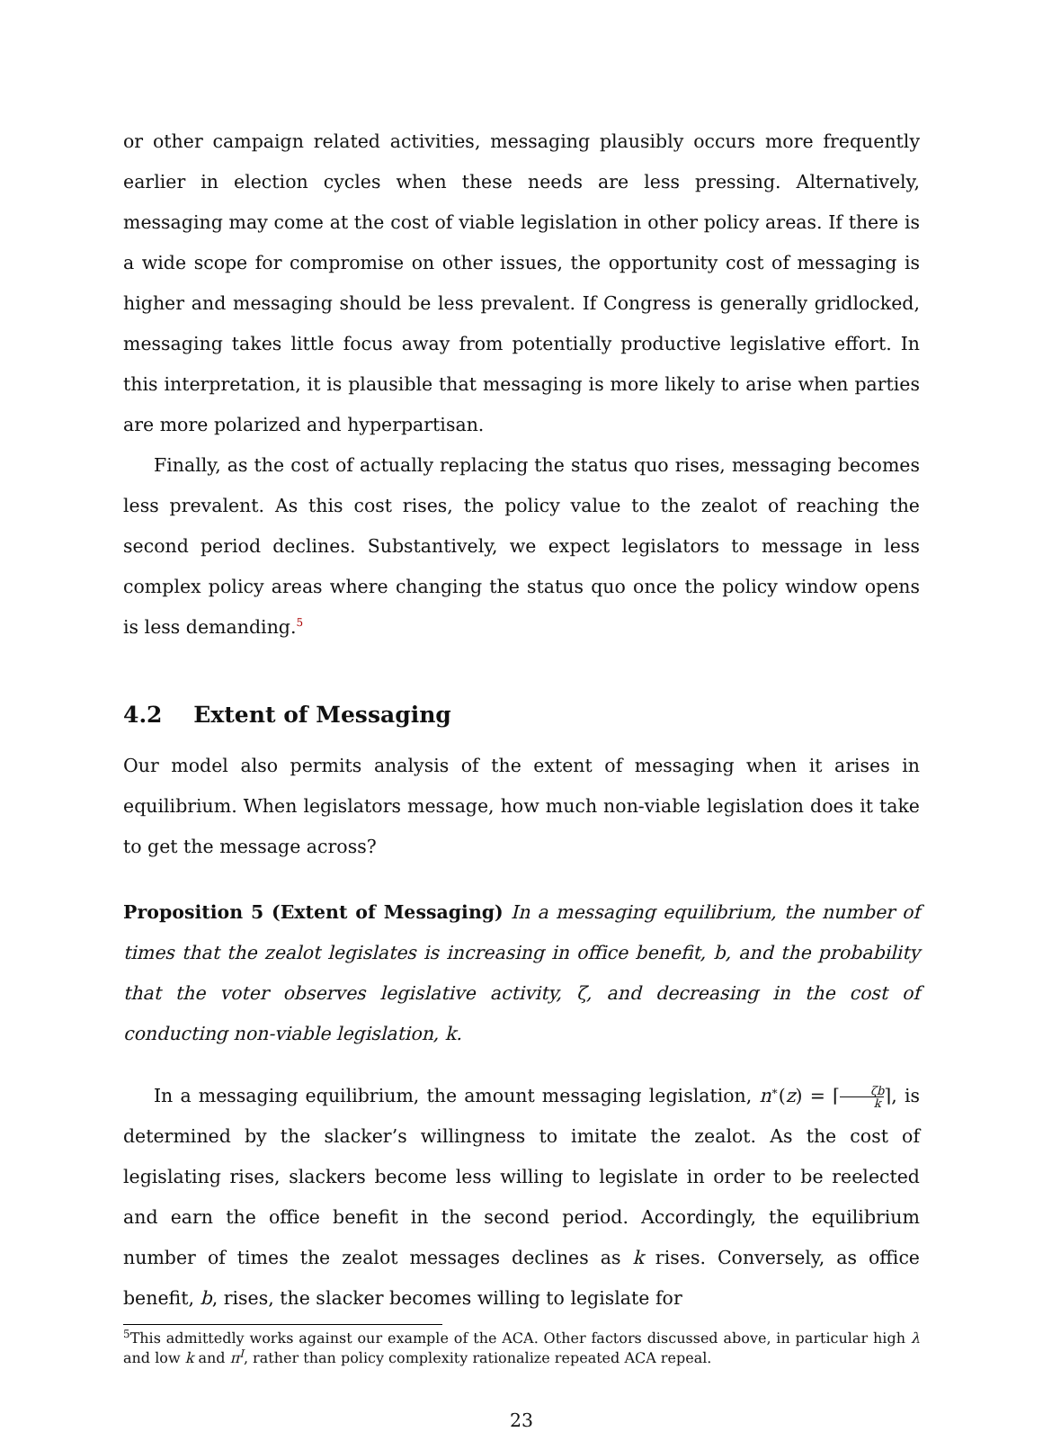or other campaign related activities, messaging plausibly occurs more frequently earlier in election cycles when these needs are less pressing. Alternatively, messaging may come at the cost of viable legislation in other policy areas. If there is a wide scope for compromise on other issues, the opportunity cost of messaging is higher and messaging should be less prevalent. If Congress is generally gridlocked, messaging takes little focus away from potentially productive legislative effort. In this interpretation, it is plausible that messaging is more likely to arise when parties are more polarized and hyperpartisan.
Finally, as the cost of actually replacing the status quo rises, messaging becomes less prevalent. As this cost rises, the policy value to the zealot of reaching the second period declines. Substantively, we expect legislators to message in less complex policy areas where changing the status quo once the policy window opens is less demanding.<sup>5</sup>
4.2 Extent of Messaging
Our model also permits analysis of the extent of messaging when it arises in equilibrium. When legislators message, how much non-viable legislation does it take to get the message across?
Proposition 5 (Extent of Messaging) In a messaging equilibrium, the number of times that the zealot legislates is increasing in office benefit, b, and the probability that the voter observes legislative activity, ζ, and decreasing in the cost of conducting non-viable legislation, k.
In a messaging equilibrium, the amount messaging legislation, n<sup>∗</sup>(z) = ⌈ζb k⌉, is determined by the slacker’s willingness to imitate the zealot. As the cost of legislating rises, slackers become less willing to legislate in order to be reelected and earn the office benefit in the second period. Accordingly, the equilibrium number of times the zealot messages declines as k rises. Conversely, as office benefit, b, rises, the slacker becomes willing to legislate for
<sup>5</sup> This admittedly works against our example of the ACA. Other factors discussed above, in particular high λ and low k and π<sup>I</sup>, rather than policy complexity rationalize repeated ACA repeal.
23